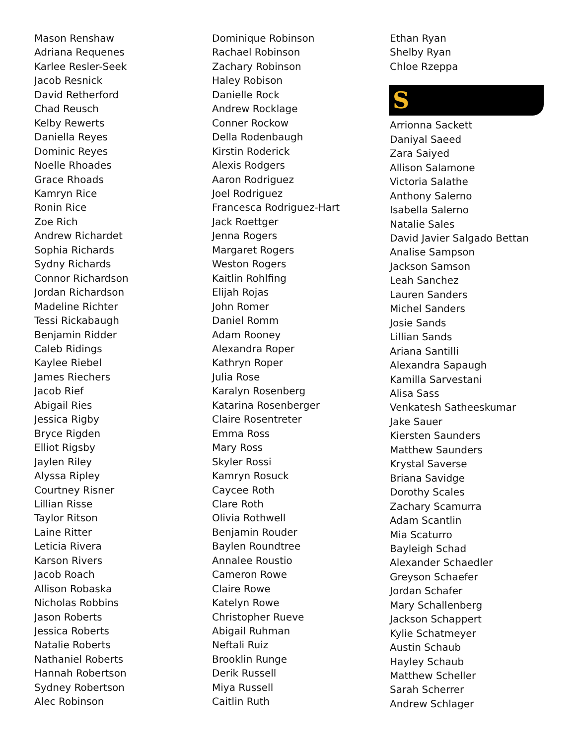Mason Renshaw
Adriana Requenes
Karlee Resler-Seek
Jacob Resnick
David Retherford
Chad Reusch
Kelby Rewerts
Daniella Reyes
Dominic Reyes
Noelle Rhoades
Grace Rhoads
Kamryn Rice
Ronin Rice
Zoe Rich
Andrew Richardet
Sophia Richards
Sydny Richards
Connor Richardson
Jordan Richardson
Madeline Richter
Tessi Rickabaugh
Benjamin Ridder
Caleb Ridings
Kaylee Riebel
James Riechers
Jacob Rief
Abigail Ries
Jessica Rigby
Bryce Rigden
Elliot Rigsby
Jaylen Riley
Alyssa Ripley
Courtney Risner
Lillian Risse
Taylor Ritson
Laine Ritter
Leticia Rivera
Karson Rivers
Jacob Roach
Allison Robaska
Nicholas Robbins
Jason Roberts
Jessica Roberts
Natalie Roberts
Nathaniel Roberts
Hannah Robertson
Sydney Robertson
Alec Robinson
Dominique Robinson
Rachael Robinson
Zachary Robinson
Haley Robison
Danielle Rock
Andrew Rocklage
Conner Rockow
Della Rodenbaugh
Kirstin Roderick
Alexis Rodgers
Aaron Rodriguez
Joel Rodriguez
Francesca Rodriguez-Hart
Jack Roettger
Jenna Rogers
Margaret Rogers
Weston Rogers
Kaitlin Rohlfing
Elijah Rojas
John Romer
Daniel Romm
Adam Rooney
Alexandra Roper
Kathryn Roper
Julia Rose
Karalyn Rosenberg
Katarina Rosenberger
Claire Rosentreter
Emma Ross
Mary Ross
Skyler Rossi
Kamryn Rosuck
Caycee Roth
Clare Roth
Olivia Rothwell
Benjamin Rouder
Baylen Roundtree
Annalee Roustio
Cameron Rowe
Claire Rowe
Katelyn Rowe
Christopher Rueve
Abigail Ruhman
Neftali Ruiz
Brooklin Runge
Derik Russell
Miya Russell
Caitlin Ruth
Ethan Ryan
Shelby Ryan
Chloe Rzeppa
S
Arrionna Sackett
Daniyal Saeed
Zara Saiyed
Allison Salamone
Victoria Salathe
Anthony Salerno
Isabella Salerno
Natalie Sales
David Javier Salgado Bettan
Analise Sampson
Jackson Samson
Leah Sanchez
Lauren Sanders
Michel Sanders
Josie Sands
Lillian Sands
Ariana Santilli
Alexandra Sapaugh
Kamilla Sarvestani
Alisa Sass
Venkatesh Satheeskumar
Jake Sauer
Kiersten Saunders
Matthew Saunders
Krystal Saverse
Briana Savidge
Dorothy Scales
Zachary Scamurra
Adam Scantlin
Mia Scaturro
Bayleigh Schad
Alexander Schaedler
Greyson Schaefer
Jordan Schafer
Mary Schallenberg
Jackson Schappert
Kylie Schatmeyer
Austin Schaub
Hayley Schaub
Matthew Scheller
Sarah Scherrer
Andrew Schlager